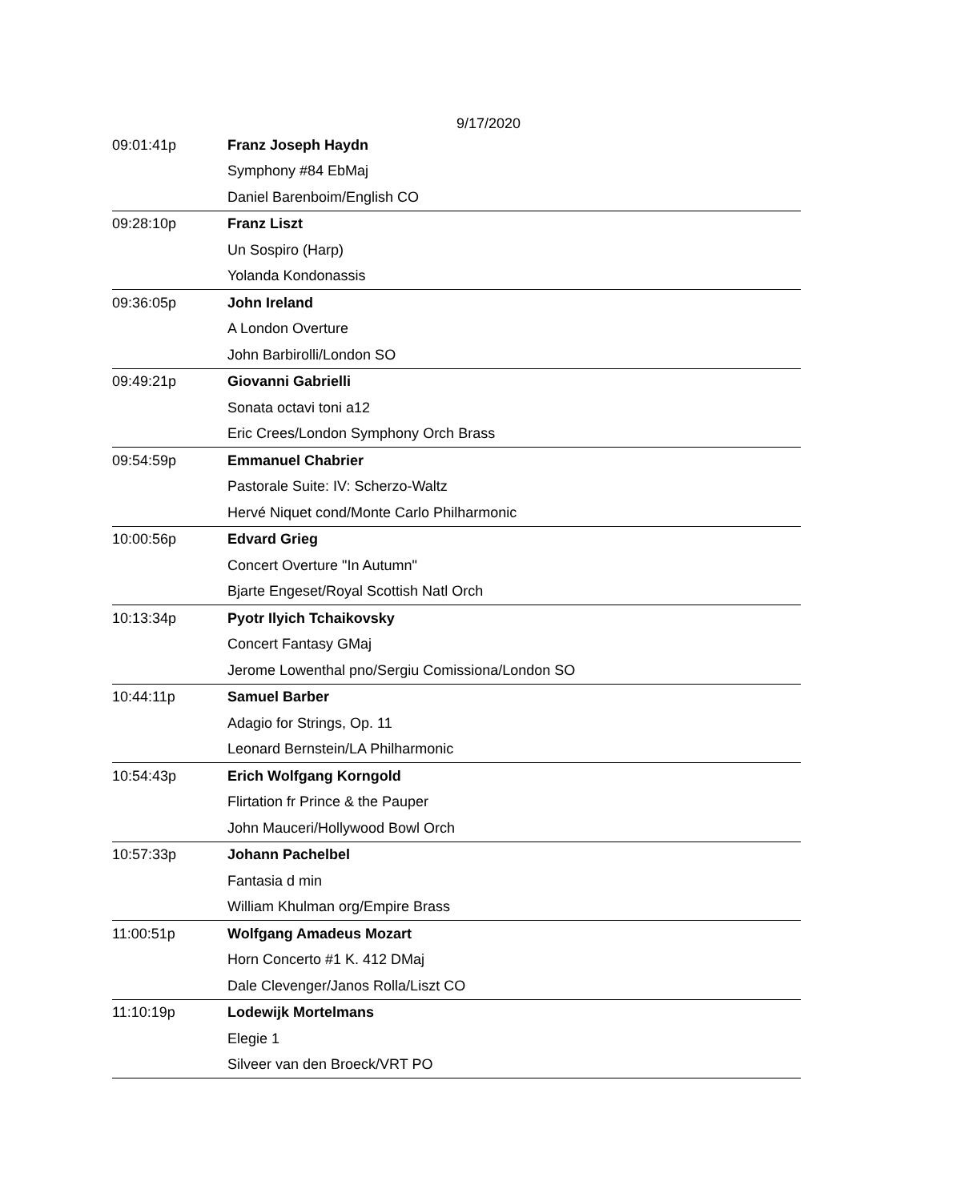9/17/2020
| 09:01:41p | Franz Joseph Haydn |
| | Symphony #84 EbMaj |
| | Daniel Barenboim/English CO |
| 09:28:10p | Franz Liszt |
| | Un Sospiro (Harp) |
| | Yolanda Kondonassis |
| 09:36:05p | John Ireland |
| | A London Overture |
| | John Barbirolli/London SO |
| 09:49:21p | Giovanni Gabrielli |
| | Sonata octavi toni a12 |
| | Eric Crees/London Symphony Orch Brass |
| 09:54:59p | Emmanuel Chabrier |
| | Pastorale Suite: IV: Scherzo-Waltz |
| | Hervé Niquet cond/Monte Carlo Philharmonic |
| 10:00:56p | Edvard Grieg |
| | Concert Overture "In Autumn" |
| | Bjarte Engeset/Royal Scottish Natl Orch |
| 10:13:34p | Pyotr Ilyich Tchaikovsky |
| | Concert Fantasy GMaj |
| | Jerome Lowenthal pno/Sergiu Comissiona/London SO |
| 10:44:11p | Samuel Barber |
| | Adagio for Strings, Op. 11 |
| | Leonard Bernstein/LA Philharmonic |
| 10:54:43p | Erich Wolfgang Korngold |
| | Flirtation fr Prince & the Pauper |
| | John Mauceri/Hollywood Bowl Orch |
| 10:57:33p | Johann Pachelbel |
| | Fantasia d min |
| | William Khulman org/Empire Brass |
| 11:00:51p | Wolfgang Amadeus Mozart |
| | Horn Concerto #1 K. 412 DMaj |
| | Dale Clevenger/Janos Rolla/Liszt CO |
| 11:10:19p | Lodewijk Mortelmans |
| | Elegie 1 |
| | Silveer van den Broeck/VRT PO |